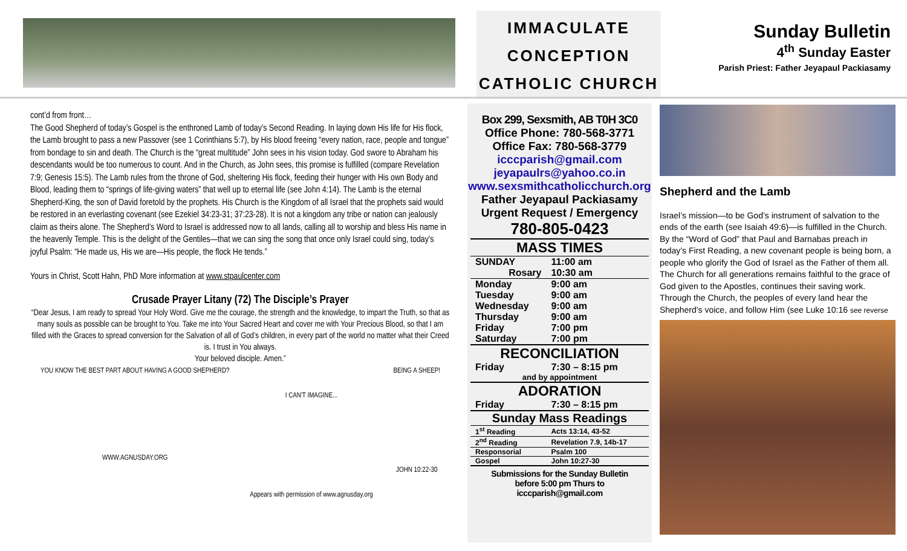IMMACULATE
CONCEPTION
CATHOLIC CHURCH
Sunday Bulletin
4<sup>th</sup> Sunday Easter
Parish Priest: Father Jeyapaul Packiasamy
cont’d from front…
The Good Shepherd of today’s Gospel is the enthroned Lamb of today’s Second Reading. In laying down His life for His flock, the Lamb brought to pass a new Passover (see 1 Corinthians 5:7), by His blood freeing “every nation, race, people and tongue” from bondage to sin and death. The Church is the “great multitude” John sees in his vision today. God swore to Abraham his descendants would be too numerous to count. And in the Church, as John sees, this promise is fulfilled (compare Revelation 7:9; Genesis 15:5). The Lamb rules from the throne of God, sheltering His flock, feeding their hunger with His own Body and Blood, leading them to “springs of life-giving waters” that well up to eternal life (see John 4:14). The Lamb is the eternal Shepherd-King, the son of David foretold by the prophets. His Church is the Kingdom of all Israel that the prophets said would be restored in an everlasting covenant (see Ezekiel 34:23-31; 37:23-28). It is not a kingdom any tribe or nation can jealously claim as theirs alone. The Shepherd’s Word to Israel is addressed now to all lands, calling all to worship and bless His name in the heavenly Temple. This is the delight of the Gentiles—that we can sing the song that once only Israel could sing, today’s joyful Psalm: “He made us, His we are—His people, the flock He tends.”
Yours in Christ, Scott Hahn, PhD More information at www.stpaulcenter.com
Crusade Prayer Litany (72) The Disciple’s Prayer
“Dear Jesus, I am ready to spread Your Holy Word. Give me the courage, the strength and the knowledge, to impart the Truth, so that as many souls as possible can be brought to You. Take me into Your Sacred Heart and cover me with Your Precious Blood, so that I am filled with the Graces to spread conversion for the Salvation of all of God’s children, in every part of the world no matter what their Creed is. I trust in You always.
Your beloved disciple. Amen.”
YOU KNOW THE BEST PART ABOUT HAVING A GOOD SHEPHERD?
WWW.AGNUSDAY.ORG
I CAN'T IMAGINE...
Appears with permission of www.agnusday.org
BEING A SHEEP!
JOHN 10:22-30
Box 299, Sexsmith, AB T0H 3C0
Office Phone: 780-568-3771
Office Fax: 780-568-3779
icccparish@gmail.com
jeyapaulrs@yahoo.co.in
www.sexsmithcatholicchurch.org
Father Jeyapaul Packiasamy
Urgent Request / Emergency
780-805-0423
| MASS TIMES | |
| --- | --- |
| SUNDAY | 11:00 am |
| Rosary | 10:30 am |
| Monday | 9:00 am |
| Tuesday | 9:00 am |
| Wednesday | 9:00 am |
| Thursday | 9:00 am |
| Friday | 7:00 pm |
| Saturday | 7:00 pm |
| RECONCILIATION | |
| Friday | 7:30 – 8:15 pm |
| and by appointment | |
| ADORATION | |
| Friday | 7:30 – 8:15 pm |
| Sunday Mass Readings | |
| 1<sup>st</sup> Reading | Acts 13:14, 43-52 |
| 2<sup>nd</sup> Reading | Revelation 7.9, 14b-17 |
| Responsorial | Psalm 100 |
| Gospel | John 10:27-30 |
Submissions for the Sunday Bulletin
before 5:00 pm Thurs to
icccparish@gmail.com
Shepherd and the Lamb
Israel’s mission—to be God’s instrument of salvation to the ends of the earth (see Isaiah 49:6)—is fulfilled in the Church. By the “Word of God” that Paul and Barnabas preach in today’s First Reading, a new covenant people is being born, a people who glorify the God of Israel as the Father of them all. The Church for all generations remains faithful to the grace of God given to the Apostles, continues their saving work. Through the Church, the peoples of every land hear the Shepherd’s voice, and follow Him (see Luke 10:16 see reverse